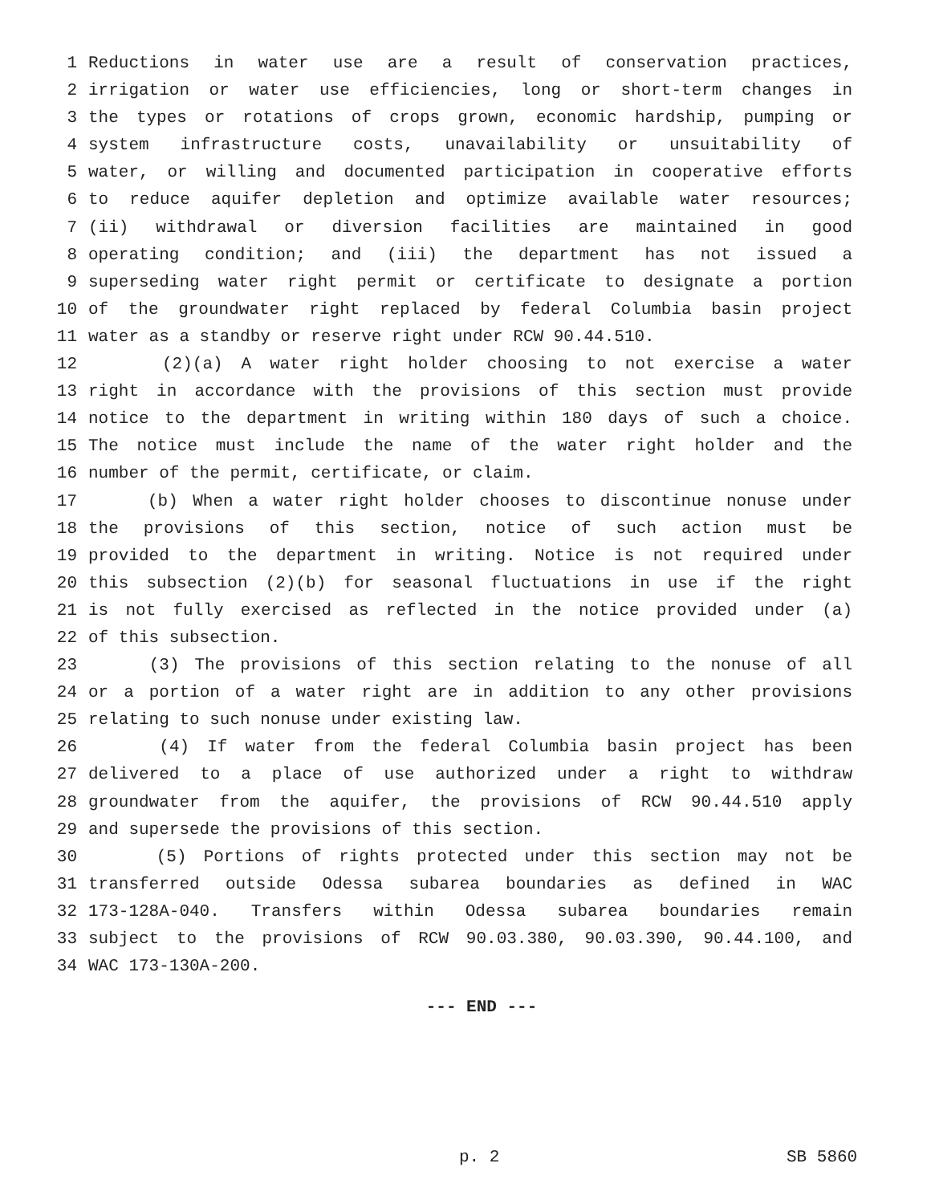1 Reductions in water use are a result of conservation practices,
2 irrigation or water use efficiencies, long or short-term changes in
3 the types or rotations of crops grown, economic hardship, pumping or
4 system infrastructure costs, unavailability or unsuitability of
5 water, or willing and documented participation in cooperative efforts
6 to reduce aquifer depletion and optimize available water resources;
7 (ii) withdrawal or diversion facilities are maintained in good
8 operating condition; and (iii) the department has not issued a
9 superseding water right permit or certificate to designate a portion
10 of the groundwater right replaced by federal Columbia basin project
11 water as a standby or reserve right under RCW 90.44.510.
12 (2)(a) A water right holder choosing to not exercise a water
13 right in accordance with the provisions of this section must provide
14 notice to the department in writing within 180 days of such a choice.
15 The notice must include the name of the water right holder and the
16 number of the permit, certificate, or claim.
17 (b) When a water right holder chooses to discontinue nonuse under
18 the provisions of this section, notice of such action must be
19 provided to the department in writing. Notice is not required under
20 this subsection (2)(b) for seasonal fluctuations in use if the right
21 is not fully exercised as reflected in the notice provided under (a)
22 of this subsection.
23 (3) The provisions of this section relating to the nonuse of all
24 or a portion of a water right are in addition to any other provisions
25 relating to such nonuse under existing law.
26 (4) If water from the federal Columbia basin project has been
27 delivered to a place of use authorized under a right to withdraw
28 groundwater from the aquifer, the provisions of RCW 90.44.510 apply
29 and supersede the provisions of this section.
30 (5) Portions of rights protected under this section may not be
31 transferred outside Odessa subarea boundaries as defined in WAC
32 173-128A-040. Transfers within Odessa subarea boundaries remain
33 subject to the provisions of RCW 90.03.380, 90.03.390, 90.44.100, and
34 WAC 173-130A-200.
--- END ---
p. 2 SB 5860